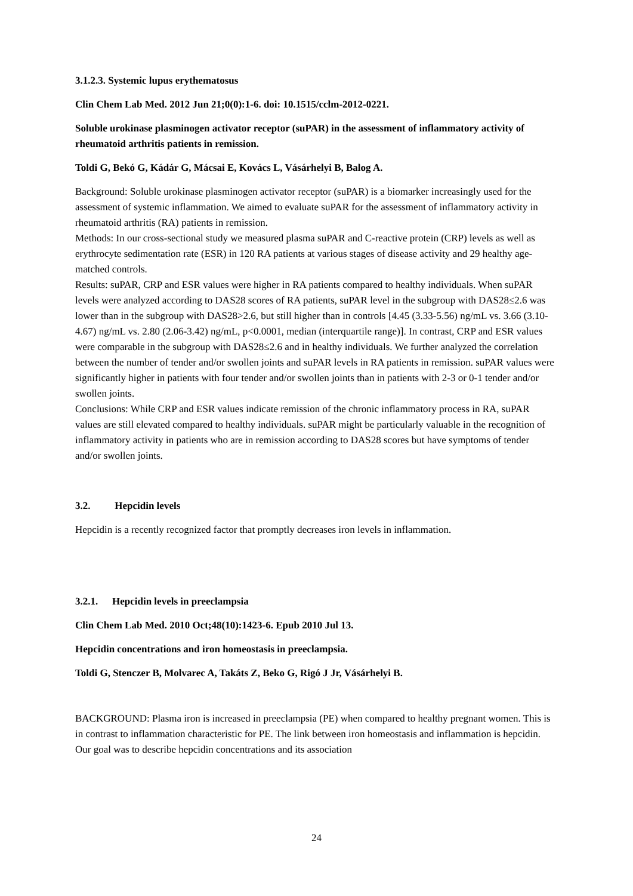3.1.2.3. Systemic lupus erythematosus
Clin Chem Lab Med. 2012 Jun 21;0(0):1-6. doi: 10.1515/cclm-2012-0221.
Soluble urokinase plasminogen activator receptor (suPAR) in the assessment of inflammatory activity of rheumatoid arthritis patients in remission.
Toldi G, Bekó G, Kádár G, Mácsai E, Kovács L, Vásárhelyi B, Balog A.
Background: Soluble urokinase plasminogen activator receptor (suPAR) is a biomarker increasingly used for the assessment of systemic inflammation. We aimed to evaluate suPAR for the assessment of inflammatory activity in rheumatoid arthritis (RA) patients in remission.
Methods: In our cross-sectional study we measured plasma suPAR and C-reactive protein (CRP) levels as well as erythrocyte sedimentation rate (ESR) in 120 RA patients at various stages of disease activity and 29 healthy age-matched controls.
Results: suPAR, CRP and ESR values were higher in RA patients compared to healthy individuals. When suPAR levels were analyzed according to DAS28 scores of RA patients, suPAR level in the subgroup with DAS28≤2.6 was lower than in the subgroup with DAS28>2.6, but still higher than in controls [4.45 (3.33-5.56) ng/mL vs. 3.66 (3.10-4.67) ng/mL vs. 2.80 (2.06-3.42) ng/mL, p<0.0001, median (interquartile range)]. In contrast, CRP and ESR values were comparable in the subgroup with DAS28≤2.6 and in healthy individuals. We further analyzed the correlation between the number of tender and/or swollen joints and suPAR levels in RA patients in remission. suPAR values were significantly higher in patients with four tender and/or swollen joints than in patients with 2-3 or 0-1 tender and/or swollen joints.
Conclusions: While CRP and ESR values indicate remission of the chronic inflammatory process in RA, suPAR values are still elevated compared to healthy individuals. suPAR might be particularly valuable in the recognition of inflammatory activity in patients who are in remission according to DAS28 scores but have symptoms of tender and/or swollen joints.
3.2. Hepcidin levels
Hepcidin is a recently recognized factor that promptly decreases iron levels in inflammation.
3.2.1. Hepcidin levels in preeclampsia
Clin Chem Lab Med. 2010 Oct;48(10):1423-6. Epub 2010 Jul 13.
Hepcidin concentrations and iron homeostasis in preeclampsia.
Toldi G, Stenczer B, Molvarec A, Takáts Z, Beko G, Rigó J Jr, Vásárhelyi B.
BACKGROUND: Plasma iron is increased in preeclampsia (PE) when compared to healthy pregnant women. This is in contrast to inflammation characteristic for PE. The link between iron homeostasis and inflammation is hepcidin. Our goal was to describe hepcidin concentrations and its association
24